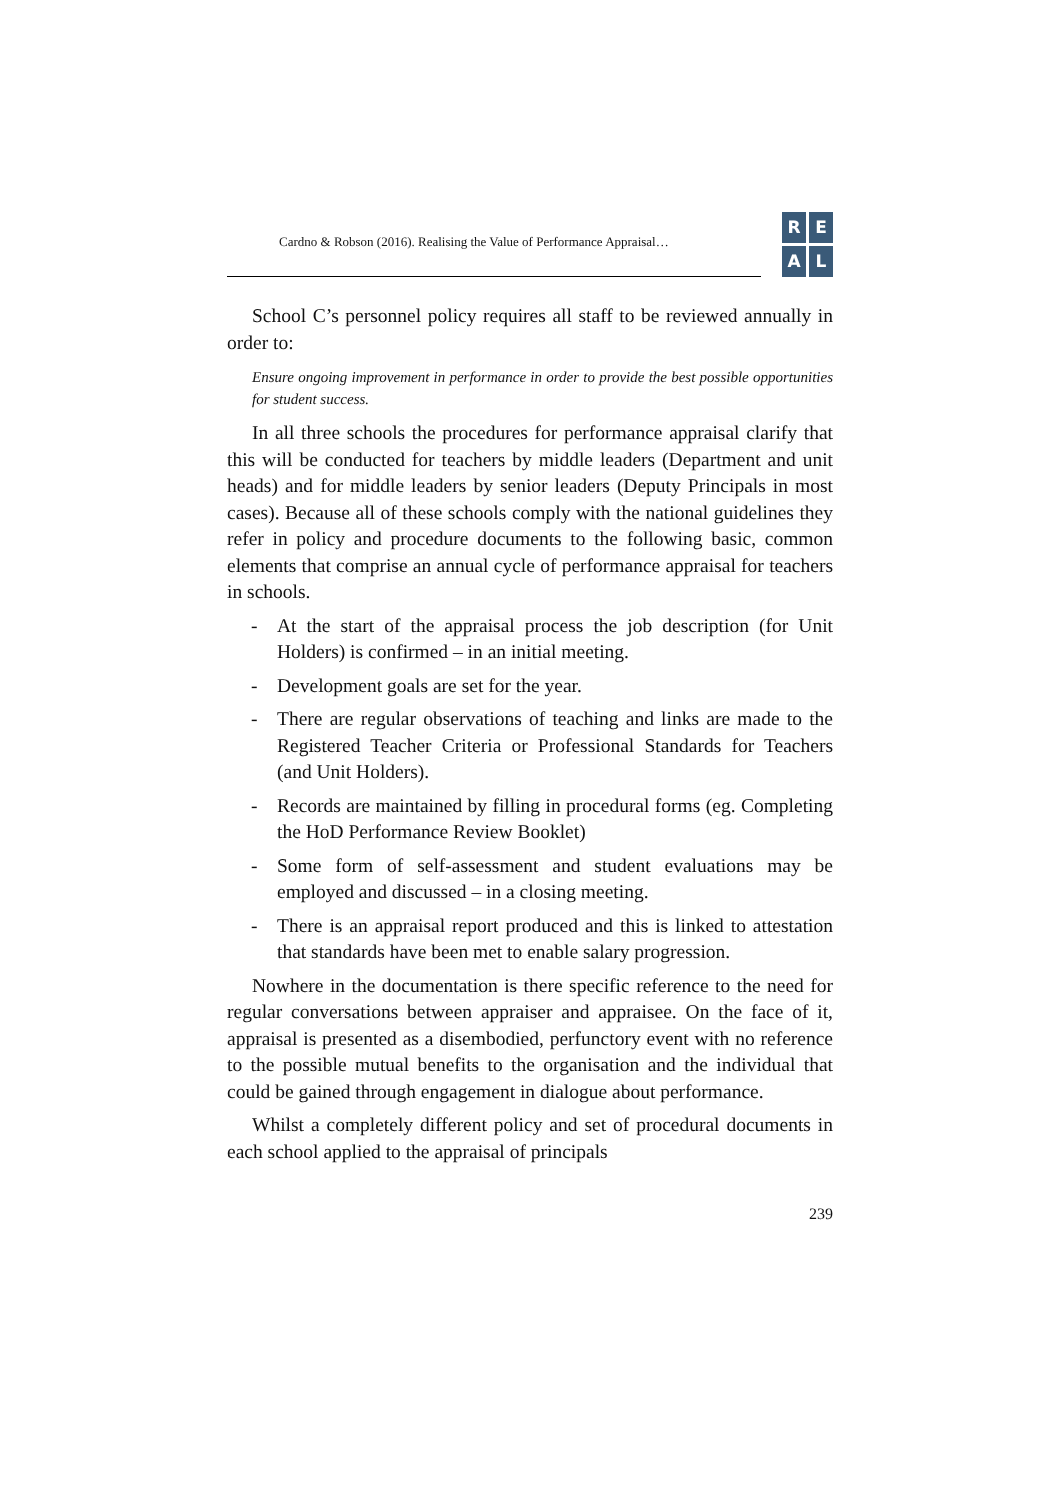Cardno & Robson (2016). Realising the Value of Performance Appraisal…
REAL
School C’s personnel policy requires all staff to be reviewed annually in order to:
Ensure ongoing improvement in performance in order to provide the best possible opportunities for student success.
In all three schools the procedures for performance appraisal clarify that this will be conducted for teachers by middle leaders (Department and unit heads) and for middle leaders by senior leaders (Deputy Principals in most cases). Because all of these schools comply with the national guidelines they refer in policy and procedure documents to the following basic, common elements that comprise an annual cycle of performance appraisal for teachers in schools.
- At the start of the appraisal process the job description (for Unit Holders) is confirmed – in an initial meeting.
- Development goals are set for the year.
- There are regular observations of teaching and links are made to the Registered Teacher Criteria or Professional Standards for Teachers (and Unit Holders).
- Records are maintained by filling in procedural forms (eg. Completing the HoD Performance Review Booklet)
- Some form of self-assessment and student evaluations may be employed and discussed – in a closing meeting.
- There is an appraisal report produced and this is linked to attestation that standards have been met to enable salary progression.
Nowhere in the documentation is there specific reference to the need for regular conversations between appraiser and appraisee. On the face of it, appraisal is presented as a disembodied, perfunctory event with no reference to the possible mutual benefits to the organisation and the individual that could be gained through engagement in dialogue about performance.
Whilst a completely different policy and set of procedural documents in each school applied to the appraisal of principals
239